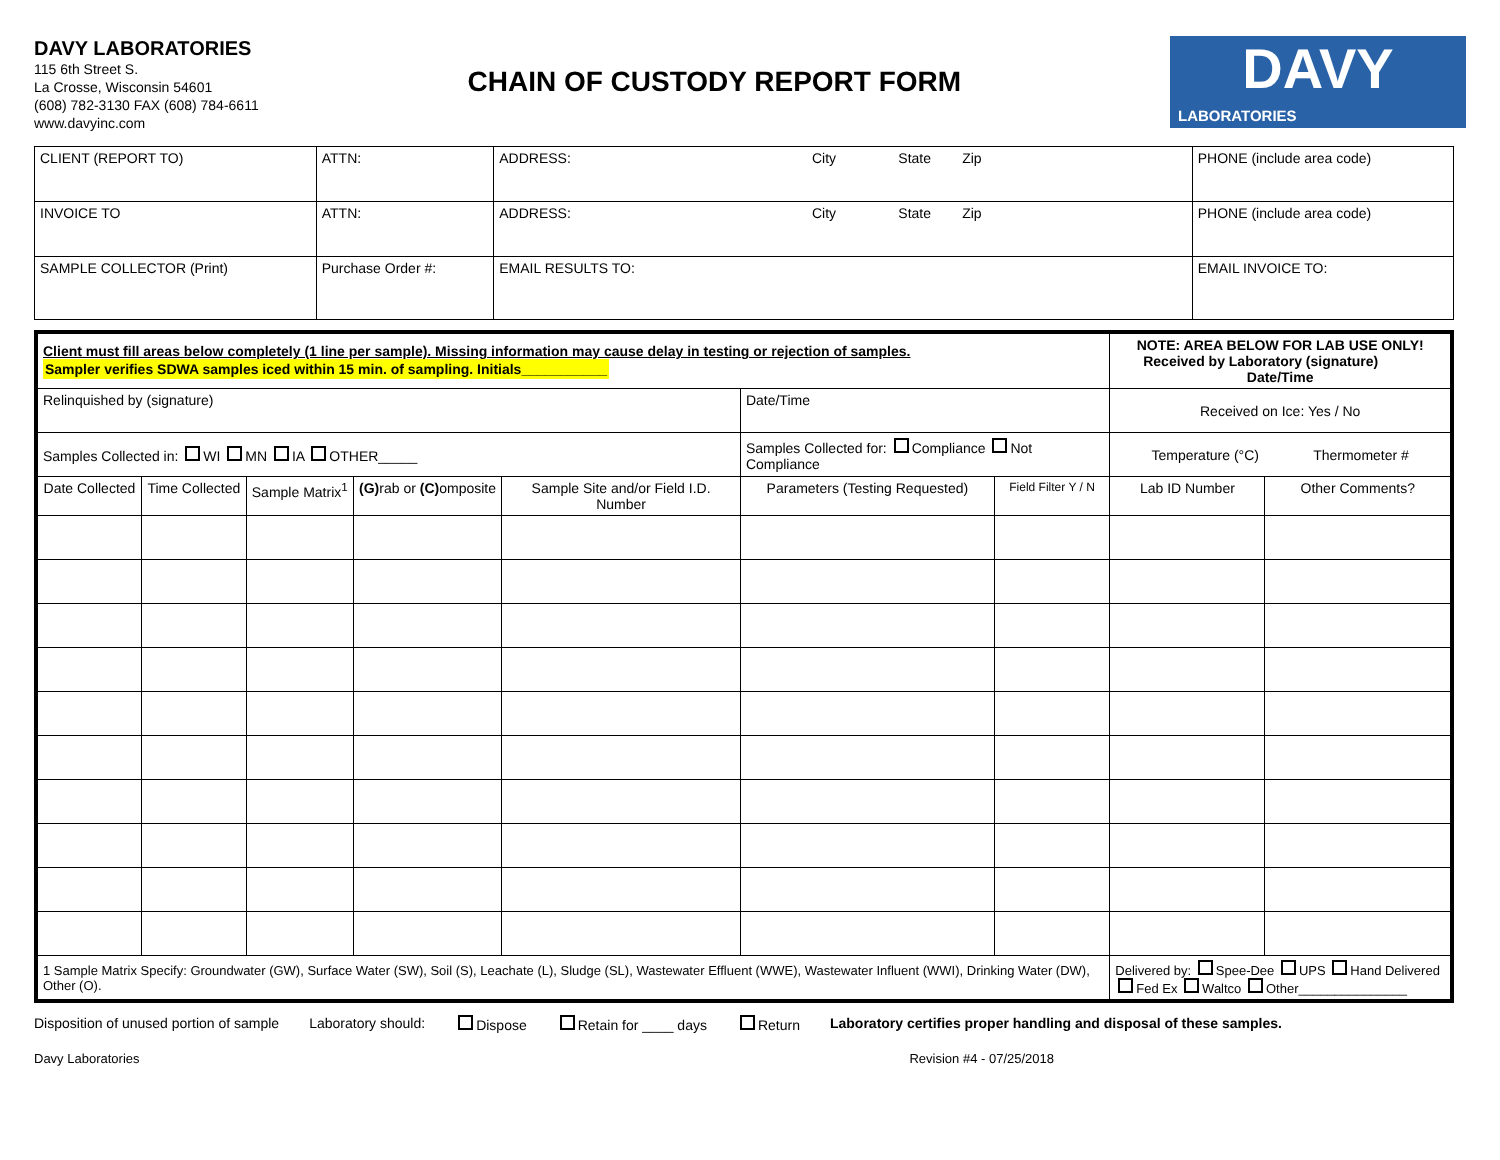DAVY LABORATORIES
115 6th Street S.
La Crosse, Wisconsin 54601
(608) 782-3130 FAX (608) 784-6611
www.davyinc.com
CHAIN OF CUSTODY REPORT FORM
DAVY
LABORATORIES
| CLIENT (REPORT TO) | ATTN: | ADDRESS: City State Zip | | PHONE (include area code) |
| INVOICE TO | ATTN: | ADDRESS: City State Zip | | PHONE (include area code) |
| SAMPLE COLLECTOR (Print) | Purchase Order #: | EMAIL RESULTS TO: | EMAIL INVOICE TO: | |
| Client must fill areas below completely (1 line per sample). Missing information may cause delay in testing or rejection of samples. Sampler verifies SDWA samples iced within 15 min. of sampling. Initials___________ | | | | | | | NOTE: AREA BELOW FOR LAB USE ONLY! Received by Laboratory (signature) Date/Time | |
| Relinquished by (signature) | | | | | Date/Time | | Received on Ice: Yes / No | |
| Samples Collected in: WI MN IA OTHER_____ | | | | | Samples Collected for: Compliance Not Compliance | | Temperature (°C) Thermometer # | |
| Date Collected | Time Collected | Sample Matrix<sup>1</sup> | (G) rab or (C) omposite | Sample Site and/or Field I.D. Number | Parameters (Testing Requested) | Field Filter Y / N | Lab ID Number | Other Comments? |
| 1 Sample Matrix Specify: Groundwater (GW), Surface Water (SW), Soil (S), Leachate (L), Sludge (SL), Wastewater Effluent (WWE), Wastewater Influent (WWI), Drinking Water (DW), Other (O). | | | | | | | Delivered by: Spee-Dee UPS Hand Delivered Fed Ex Waltco Other_______________ | |
Disposition of unused portion of sample Laboratory should: Dispose Retain for ____ days Return Laboratory certifies proper handling and disposal of these samples.
Davy Laboratories Revision #4 - 07/25/2018